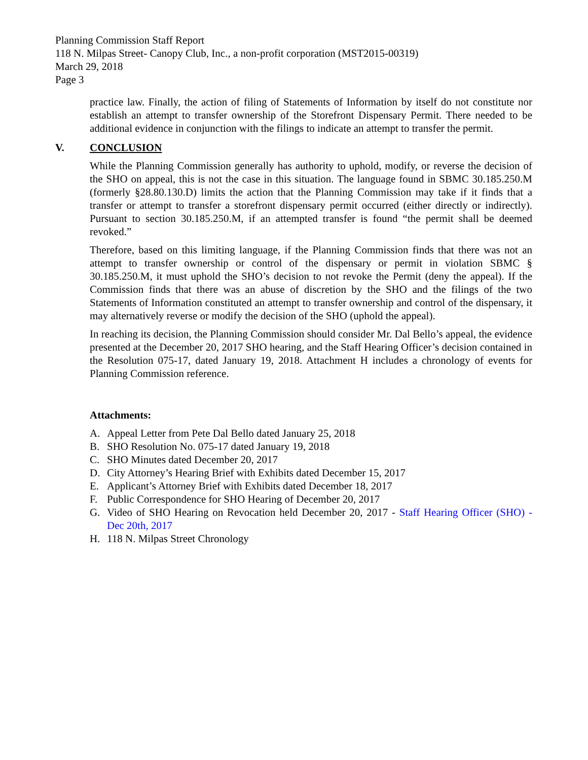Planning Commission Staff Report
118 N. Milpas Street- Canopy Club, Inc., a non-profit corporation (MST2015-00319)
March 29, 2018
Page 3
practice law. Finally, the action of filing of Statements of Information by itself do not constitute nor establish an attempt to transfer ownership of the Storefront Dispensary Permit. There needed to be additional evidence in conjunction with the filings to indicate an attempt to transfer the permit.
V. CONCLUSION
While the Planning Commission generally has authority to uphold, modify, or reverse the decision of the SHO on appeal, this is not the case in this situation. The language found in SBMC 30.185.250.M (formerly §28.80.130.D) limits the action that the Planning Commission may take if it finds that a transfer or attempt to transfer a storefront dispensary permit occurred (either directly or indirectly). Pursuant to section 30.185.250.M, if an attempted transfer is found “the permit shall be deemed revoked.”
Therefore, based on this limiting language, if the Planning Commission finds that there was not an attempt to transfer ownership or control of the dispensary or permit in violation SBMC § 30.185.250.M, it must uphold the SHO’s decision to not revoke the Permit (deny the appeal). If the Commission finds that there was an abuse of discretion by the SHO and the filings of the two Statements of Information constituted an attempt to transfer ownership and control of the dispensary, it may alternatively reverse or modify the decision of the SHO (uphold the appeal).
In reaching its decision, the Planning Commission should consider Mr. Dal Bello’s appeal, the evidence presented at the December 20, 2017 SHO hearing, and the Staff Hearing Officer’s decision contained in the Resolution 075-17, dated January 19, 2018. Attachment H includes a chronology of events for Planning Commission reference.
Attachments:
A. Appeal Letter from Pete Dal Bello dated January 25, 2018
B. SHO Resolution No. 075-17 dated January 19, 2018
C. SHO Minutes dated December 20, 2017
D. City Attorney’s Hearing Brief with Exhibits dated December 15, 2017
E. Applicant’s Attorney Brief with Exhibits dated December 18, 2017
F. Public Correspondence for SHO Hearing of December 20, 2017
G. Video of SHO Hearing on Revocation held December 20, 2017 - Staff Hearing Officer (SHO) - Dec 20th, 2017
H. 118 N. Milpas Street Chronology